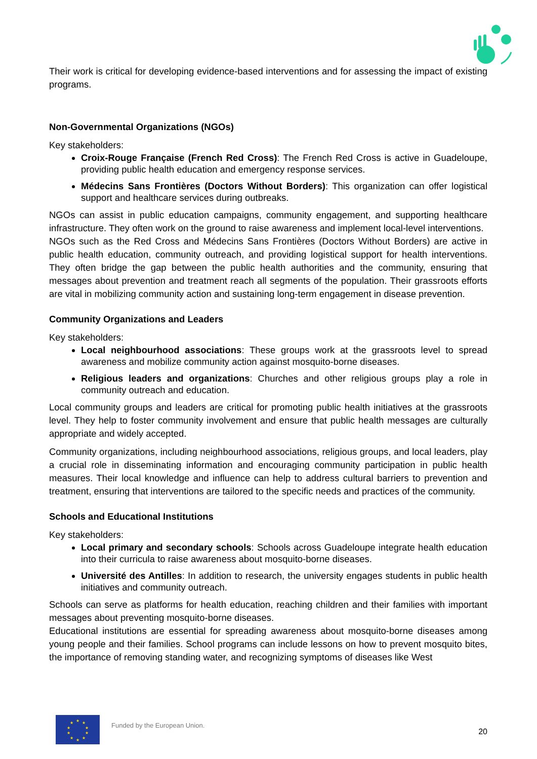Their work is critical for developing evidence-based interventions and for assessing the impact of existing programs.
Non-Governmental Organizations (NGOs)
Key stakeholders:
Croix-Rouge Française (French Red Cross): The French Red Cross is active in Guadeloupe, providing public health education and emergency response services.
Médecins Sans Frontières (Doctors Without Borders): This organization can offer logistical support and healthcare services during outbreaks.
NGOs can assist in public education campaigns, community engagement, and supporting healthcare infrastructure. They often work on the ground to raise awareness and implement local-level interventions.
NGOs such as the Red Cross and Médecins Sans Frontières (Doctors Without Borders) are active in public health education, community outreach, and providing logistical support for health interventions. They often bridge the gap between the public health authorities and the community, ensuring that messages about prevention and treatment reach all segments of the population. Their grassroots efforts are vital in mobilizing community action and sustaining long-term engagement in disease prevention.
Community Organizations and Leaders
Key stakeholders:
Local neighbourhood associations: These groups work at the grassroots level to spread awareness and mobilize community action against mosquito-borne diseases.
Religious leaders and organizations: Churches and other religious groups play a role in community outreach and education.
Local community groups and leaders are critical for promoting public health initiatives at the grassroots level. They help to foster community involvement and ensure that public health messages are culturally appropriate and widely accepted.
Community organizations, including neighbourhood associations, religious groups, and local leaders, play a crucial role in disseminating information and encouraging community participation in public health measures. Their local knowledge and influence can help to address cultural barriers to prevention and treatment, ensuring that interventions are tailored to the specific needs and practices of the community.
Schools and Educational Institutions
Key stakeholders:
Local primary and secondary schools: Schools across Guadeloupe integrate health education into their curricula to raise awareness about mosquito-borne diseases.
Université des Antilles: In addition to research, the university engages students in public health initiatives and community outreach.
Schools can serve as platforms for health education, reaching children and their families with important messages about preventing mosquito-borne diseases.
Educational institutions are essential for spreading awareness about mosquito-borne diseases among young people and their families. School programs can include lessons on how to prevent mosquito bites, the importance of removing standing water, and recognizing symptoms of diseases like West
★
★
★
★
★
★
★
★
★
★
Funded by the European Union.
20